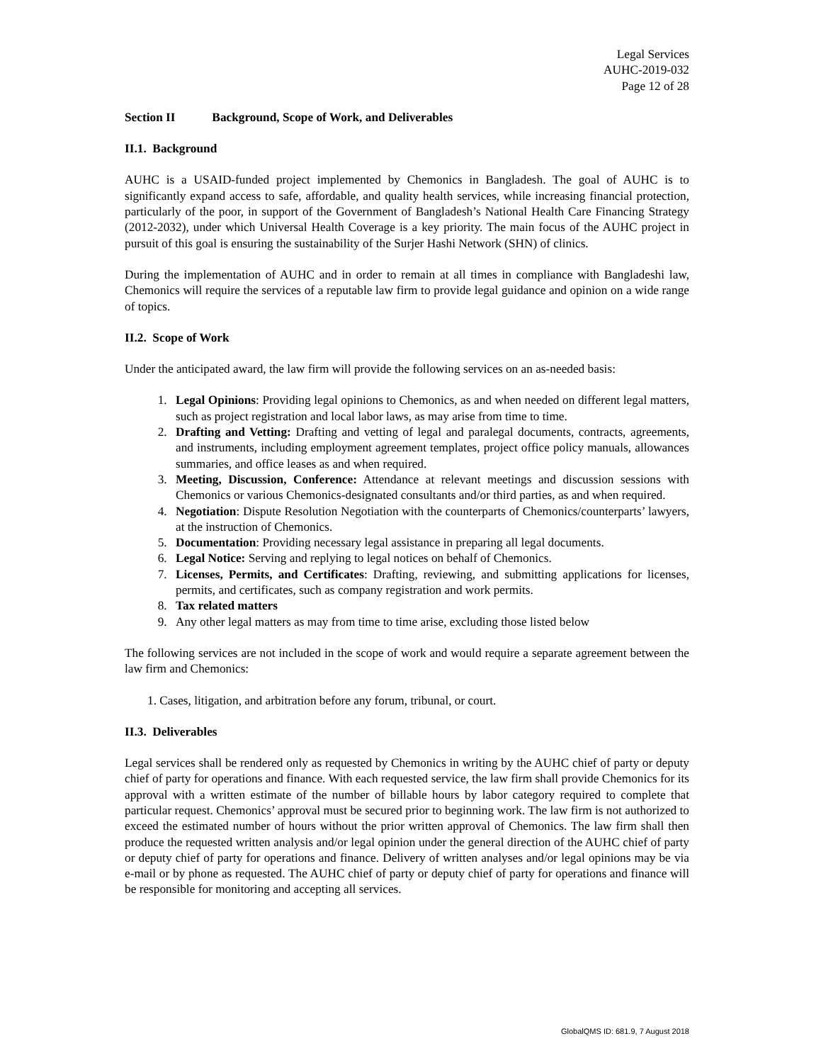Legal Services
AUHC-2019-032
Page 12 of 28
Section II Background, Scope of Work, and Deliverables
II.1. Background
AUHC is a USAID-funded project implemented by Chemonics in Bangladesh. The goal of AUHC is to significantly expand access to safe, affordable, and quality health services, while increasing financial protection, particularly of the poor, in support of the Government of Bangladesh’s National Health Care Financing Strategy (2012-2032), under which Universal Health Coverage is a key priority. The main focus of the AUHC project in pursuit of this goal is ensuring the sustainability of the Surjer Hashi Network (SHN) of clinics.
During the implementation of AUHC and in order to remain at all times in compliance with Bangladeshi law, Chemonics will require the services of a reputable law firm to provide legal guidance and opinion on a wide range of topics.
II.2. Scope of Work
Under the anticipated award, the law firm will provide the following services on an as-needed basis:
1. Legal Opinions: Providing legal opinions to Chemonics, as and when needed on different legal matters, such as project registration and local labor laws, as may arise from time to time.
2. Drafting and Vetting: Drafting and vetting of legal and paralegal documents, contracts, agreements, and instruments, including employment agreement templates, project office policy manuals, allowances summaries, and office leases as and when required.
3. Meeting, Discussion, Conference: Attendance at relevant meetings and discussion sessions with Chemonics or various Chemonics-designated consultants and/or third parties, as and when required.
4. Negotiation: Dispute Resolution Negotiation with the counterparts of Chemonics/counterparts’ lawyers, at the instruction of Chemonics.
5. Documentation: Providing necessary legal assistance in preparing all legal documents.
6. Legal Notice: Serving and replying to legal notices on behalf of Chemonics.
7. Licenses, Permits, and Certificates: Drafting, reviewing, and submitting applications for licenses, permits, and certificates, such as company registration and work permits.
8. Tax related matters
9. Any other legal matters as may from time to time arise, excluding those listed below
The following services are not included in the scope of work and would require a separate agreement between the law firm and Chemonics:
1. Cases, litigation, and arbitration before any forum, tribunal, or court.
II.3. Deliverables
Legal services shall be rendered only as requested by Chemonics in writing by the AUHC chief of party or deputy chief of party for operations and finance. With each requested service, the law firm shall provide Chemonics for its approval with a written estimate of the number of billable hours by labor category required to complete that particular request. Chemonics’ approval must be secured prior to beginning work. The law firm is not authorized to exceed the estimated number of hours without the prior written approval of Chemonics. The law firm shall then produce the requested written analysis and/or legal opinion under the general direction of the AUHC chief of party or deputy chief of party for operations and finance. Delivery of written analyses and/or legal opinions may be via e-mail or by phone as requested. The AUHC chief of party or deputy chief of party for operations and finance will be responsible for monitoring and accepting all services.
GlobalQMS ID: 681.9, 7 August 2018